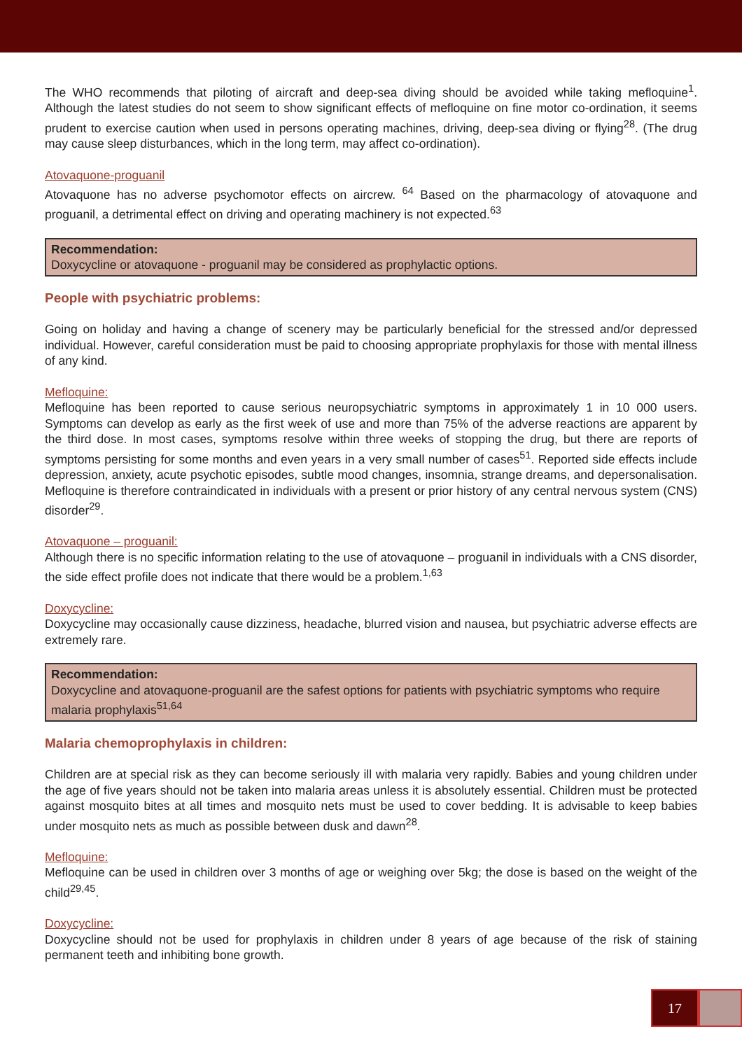The WHO recommends that piloting of aircraft and deep-sea diving should be avoided while taking mefloquine<sup>1</sup>. Although the latest studies do not seem to show significant effects of mefloquine on fine motor co-ordination, it seems prudent to exercise caution when used in persons operating machines, driving, deep-sea diving or flying<sup>28</sup>. (The drug may cause sleep disturbances, which in the long term, may affect co-ordination).
Atovaquone-proguanil
Atovaquone has no adverse psychomotor effects on aircrew. <sup>64</sup> Based on the pharmacology of atovaquone and proguanil, a detrimental effect on driving and operating machinery is not expected.<sup>63</sup>
Recommendation:
Doxycycline or atovaquone - proguanil may be considered as prophylactic options.
People with psychiatric problems:
Going on holiday and having a change of scenery may be particularly beneficial for the stressed and/or depressed individual. However, careful consideration must be paid to choosing appropriate prophylaxis for those with mental illness of any kind.
Mefloquine:
Mefloquine has been reported to cause serious neuropsychiatric symptoms in approximately 1 in 10 000 users. Symptoms can develop as early as the first week of use and more than 75% of the adverse reactions are apparent by the third dose. In most cases, symptoms resolve within three weeks of stopping the drug, but there are reports of symptoms persisting for some months and even years in a very small number of cases<sup>51</sup>. Reported side effects include depression, anxiety, acute psychotic episodes, subtle mood changes, insomnia, strange dreams, and depersonalisation. Mefloquine is therefore contraindicated in individuals with a present or prior history of any central nervous system (CNS) disorder<sup>29</sup>.
Atovaquone – proguanil:
Although there is no specific information relating to the use of atovaquone – proguanil in individuals with a CNS disorder, the side effect profile does not indicate that there would be a problem.<sup>1,63</sup>
Doxycycline:
Doxycycline may occasionally cause dizziness, headache, blurred vision and nausea, but psychiatric adverse effects are extremely rare.
Recommendation:
Doxycycline and atovaquone-proguanil are the safest options for patients with psychiatric symptoms who require malaria prophylaxis<sup>51,64</sup>
Malaria chemoprophylaxis in children:
Children are at special risk as they can become seriously ill with malaria very rapidly. Babies and young children under the age of five years should not be taken into malaria areas unless it is absolutely essential. Children must be protected against mosquito bites at all times and mosquito nets must be used to cover bedding. It is advisable to keep babies under mosquito nets as much as possible between dusk and dawn<sup>28</sup>.
Mefloquine:
Mefloquine can be used in children over 3 months of age or weighing over 5kg; the dose is based on the weight of the child<sup>29,45</sup>.
Doxycycline:
Doxycycline should not be used for prophylaxis in children under 8 years of age because of the risk of staining permanent teeth and inhibiting bone growth.
17